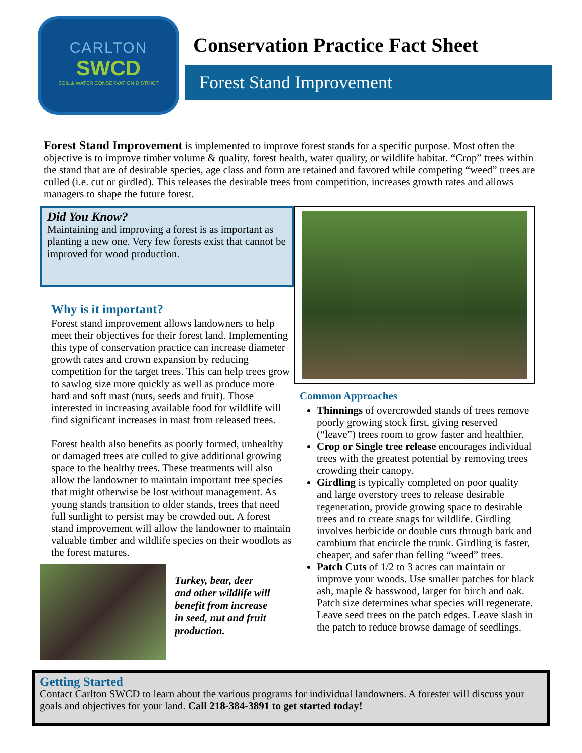CARLTON
SWCD
SOIL & WATER CONSERVATION DISTRICT
Conservation Practice Fact Sheet
Forest Stand Improvement
Forest Stand Improvement is implemented to improve forest stands for a specific purpose. Most often the objective is to improve timber volume & quality, forest health, water quality, or wildlife habitat. “Crop” trees within the stand that are of desirable species, age class and form are retained and favored while competing “weed” trees are culled (i.e. cut or girdled). This releases the desirable trees from competition, increases growth rates and allows managers to shape the future forest.
Did You Know?
Maintaining and improving a forest is as important as planting a new one. Very few forests exist that cannot be improved for wood production.
Why is it important?
Forest stand improvement allows landowners to help meet their objectives for their forest land. Implementing this type of conservation practice can increase diameter growth rates and crown expansion by reducing competition for the target trees. This can help trees grow to sawlog size more quickly as well as produce more hard and soft mast (nuts, seeds and fruit). Those interested in increasing available food for wildlife will find significant increases in mast from released trees.
Forest health also benefits as poorly formed, unhealthy or damaged trees are culled to give additional growing space to the healthy trees. These treatments will also allow the landowner to maintain important tree species that might otherwise be lost without management. As young stands transition to older stands, trees that need full sunlight to persist may be crowded out. A forest stand improvement will allow the landowner to maintain valuable timber and wildlife species on their woodlots as the forest matures.
Turkey, bear, deer and other wildlife will benefit from increase in seed, nut and fruit production.
Common Approaches
Thinnings of overcrowded stands of trees remove poorly growing stock first, giving reserved (“leave”) trees room to grow faster and healthier.
Crop or Single tree release encourages individual trees with the greatest potential by removing trees crowding their canopy.
Girdling is typically completed on poor quality and large overstory trees to release desirable regeneration, provide growing space to desirable trees and to create snags for wildlife. Girdling involves herbicide or double cuts through bark and cambium that encircle the trunk. Girdling is faster, cheaper, and safer than felling “weed” trees.
Patch Cuts of 1/2 to 3 acres can maintain or improve your woods. Use smaller patches for black ash, maple & basswood, larger for birch and oak. Patch size determines what species will regenerate. Leave seed trees on the patch edges. Leave slash in the patch to reduce browse damage of seedlings.
Getting Started
Contact Carlton SWCD to learn about the various programs for individual landowners. A forester will discuss your goals and objectives for your land. Call 218-384-3891 to get started today!